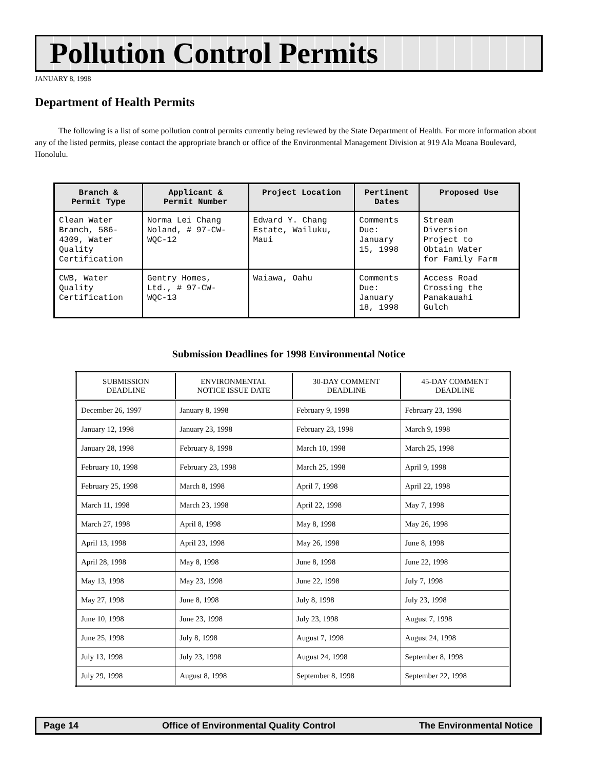Pollution Control Permits
JANUARY 8, 1998
Department of Health Permits
The following is a list of some pollution control permits currently being reviewed by the State Department of Health. For more information about any of the listed permits, please contact the appropriate branch or office of the Environmental Management Division at 919 Ala Moana Boulevard, Honolulu.
| Branch & Permit Type | Applicant & Permit Number | Project Location | Pertinent Dates | Proposed Use |
| --- | --- | --- | --- | --- |
| Clean Water Branch, 586- 4309, Water Quality Certification | Norma Lei Chang Noland, # 97-CW- WQC-12 | Edward Y. Chang Estate, Wailuku, Maui | Comments Due: January 15, 1998 | Stream Diversion Project to Obtain Water for Family Farm |
| CWB, Water Quality Certification | Gentry Homes, Ltd., # 97-CW- WQC-13 | Waiawa, Oahu | Comments Due: January 18, 1998 | Access Road Crossing the Panakauahi Gulch |
Submission Deadlines for 1998 Environmental Notice
| SUBMISSION DEADLINE | ENVIRONMENTAL NOTICE ISSUE DATE | 30-DAY COMMENT DEADLINE | 45-DAY COMMENT DEADLINE |
| --- | --- | --- | --- |
| December 26, 1997 | January 8, 1998 | February 9, 1998 | February 23, 1998 |
| January 12, 1998 | January 23, 1998 | February 23, 1998 | March 9, 1998 |
| January 28, 1998 | February 8, 1998 | March 10, 1998 | March 25, 1998 |
| February 10, 1998 | February 23, 1998 | March 25, 1998 | April 9, 1998 |
| February 25, 1998 | March 8, 1998 | April 7, 1998 | April 22, 1998 |
| March 11, 1998 | March 23, 1998 | April 22, 1998 | May 7, 1998 |
| March 27, 1998 | April 8, 1998 | May 8, 1998 | May 26, 1998 |
| April 13, 1998 | April 23, 1998 | May 26, 1998 | June 8, 1998 |
| April 28, 1998 | May 8, 1998 | June 8, 1998 | June 22, 1998 |
| May 13, 1998 | May 23, 1998 | June 22, 1998 | July 7, 1998 |
| May 27, 1998 | June 8, 1998 | July 8, 1998 | July 23, 1998 |
| June 10, 1998 | June 23, 1998 | July 23, 1998 | August 7, 1998 |
| June 25, 1998 | July 8, 1998 | August 7, 1998 | August 24, 1998 |
| July 13, 1998 | July 23, 1998 | August 24, 1998 | September 8, 1998 |
| July 29, 1998 | August 8, 1998 | September 8, 1998 | September 22, 1998 |
Page 14 Office of Environmental Quality Control The Environmental Notice